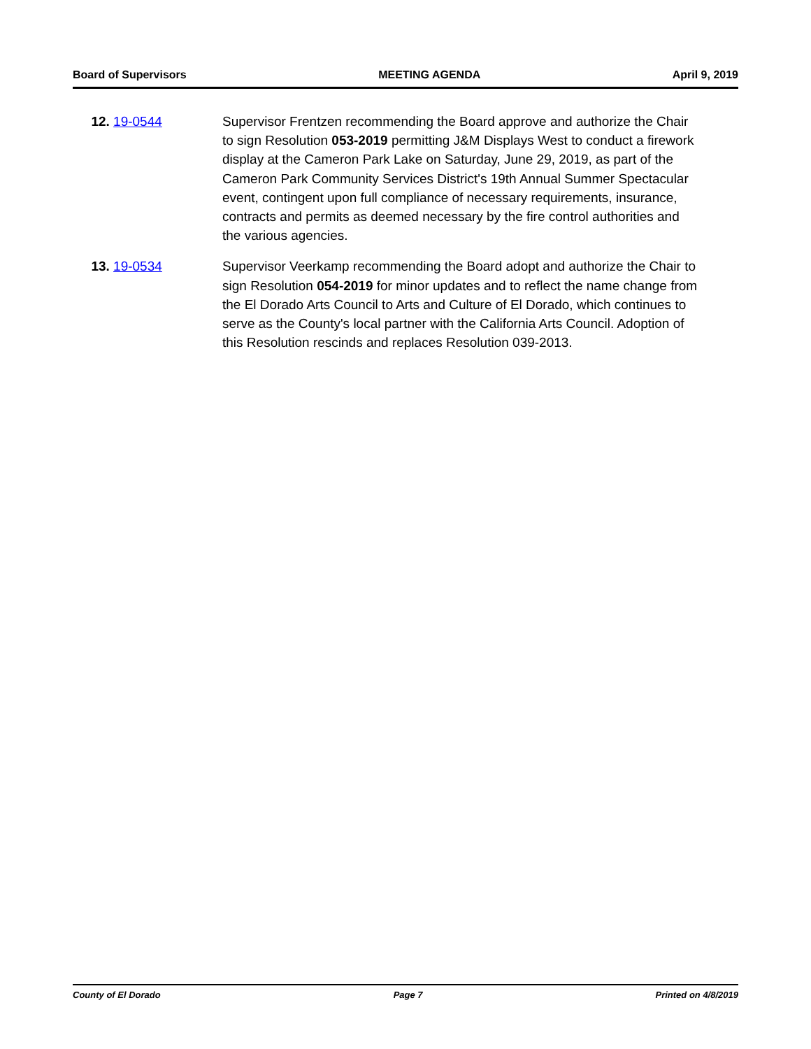Board of Supervisors MEETING AGENDA April 9, 2019
12. 19-0544 Supervisor Frentzen recommending the Board approve and authorize the Chair to sign Resolution 053-2019 permitting J&M Displays West to conduct a firework display at the Cameron Park Lake on Saturday, June 29, 2019, as part of the Cameron Park Community Services District's 19th Annual Summer Spectacular event, contingent upon full compliance of necessary requirements, insurance, contracts and permits as deemed necessary by the fire control authorities and the various agencies.
13. 19-0534 Supervisor Veerkamp recommending the Board adopt and authorize the Chair to sign Resolution 054-2019 for minor updates and to reflect the name change from the El Dorado Arts Council to Arts and Culture of El Dorado, which continues to serve as the County's local partner with the California Arts Council. Adoption of this Resolution rescinds and replaces Resolution 039-2013.
County of El Dorado Page 7 Printed on 4/8/2019